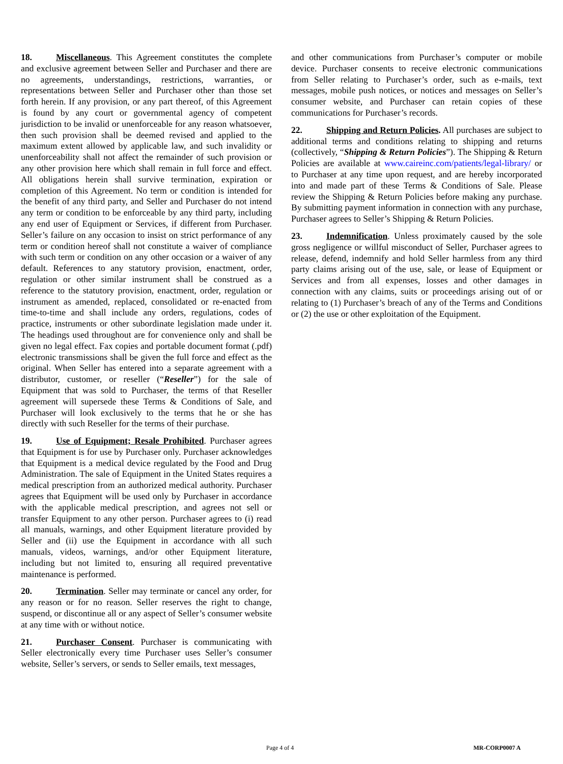18. Miscellaneous. This Agreement constitutes the complete and exclusive agreement between Seller and Purchaser and there are no agreements, understandings, restrictions, warranties, or representations between Seller and Purchaser other than those set forth herein. If any provision, or any part thereof, of this Agreement is found by any court or governmental agency of competent jurisdiction to be invalid or unenforceable for any reason whatsoever, then such provision shall be deemed revised and applied to the maximum extent allowed by applicable law, and such invalidity or unenforceability shall not affect the remainder of such provision or any other provision here which shall remain in full force and effect. All obligations herein shall survive termination, expiration or completion of this Agreement. No term or condition is intended for the benefit of any third party, and Seller and Purchaser do not intend any term or condition to be enforceable by any third party, including any end user of Equipment or Services, if different from Purchaser. Seller’s failure on any occasion to insist on strict performance of any term or condition hereof shall not constitute a waiver of compliance with such term or condition on any other occasion or a waiver of any default. References to any statutory provision, enactment, order, regulation or other similar instrument shall be construed as a reference to the statutory provision, enactment, order, regulation or instrument as amended, replaced, consolidated or re-enacted from time-to-time and shall include any orders, regulations, codes of practice, instruments or other subordinate legislation made under it. The headings used throughout are for convenience only and shall be given no legal effect. Fax copies and portable document format (.pdf) electronic transmissions shall be given the full force and effect as the original. When Seller has entered into a separate agreement with a distributor, customer, or reseller (“Reseller”) for the sale of Equipment that was sold to Purchaser, the terms of that Reseller agreement will supersede these Terms & Conditions of Sale, and Purchaser will look exclusively to the terms that he or she has directly with such Reseller for the terms of their purchase.
19. Use of Equipment; Resale Prohibited. Purchaser agrees that Equipment is for use by Purchaser only. Purchaser acknowledges that Equipment is a medical device regulated by the Food and Drug Administration. The sale of Equipment in the United States requires a medical prescription from an authorized medical authority. Purchaser agrees that Equipment will be used only by Purchaser in accordance with the applicable medical prescription, and agrees not sell or transfer Equipment to any other person. Purchaser agrees to (i) read all manuals, warnings, and other Equipment literature provided by Seller and (ii) use the Equipment in accordance with all such manuals, videos, warnings, and/or other Equipment literature, including but not limited to, ensuring all required preventative maintenance is performed.
20. Termination. Seller may terminate or cancel any order, for any reason or for no reason. Seller reserves the right to change, suspend, or discontinue all or any aspect of Seller’s consumer website at any time with or without notice.
21. Purchaser Consent. Purchaser is communicating with Seller electronically every time Purchaser uses Seller’s consumer website, Seller’s servers, or sends to Seller emails, text messages,
and other communications from Purchaser’s computer or mobile device. Purchaser consents to receive electronic communications from Seller relating to Purchaser’s order, such as e-mails, text messages, mobile push notices, or notices and messages on Seller’s consumer website, and Purchaser can retain copies of these communications for Purchaser’s records.
22. Shipping and Return Policies. All purchases are subject to additional terms and conditions relating to shipping and returns (collectively, “Shipping & Return Policies”). The Shipping & Return Policies are available at www.caireinc.com/patients/legal-library/ or to Purchaser at any time upon request, and are hereby incorporated into and made part of these Terms & Conditions of Sale. Please review the Shipping & Return Policies before making any purchase. By submitting payment information in connection with any purchase, Purchaser agrees to Seller’s Shipping & Return Policies.
23. Indemnification. Unless proximately caused by the sole gross negligence or willful misconduct of Seller, Purchaser agrees to release, defend, indemnify and hold Seller harmless from any third party claims arising out of the use, sale, or lease of Equipment or Services and from all expenses, losses and other damages in connection with any claims, suits or proceedings arising out of or relating to (1) Purchaser’s breach of any of the Terms and Conditions or (2) the use or other exploitation of the Equipment.
Page 4 of 4 MR-CORP0007 A